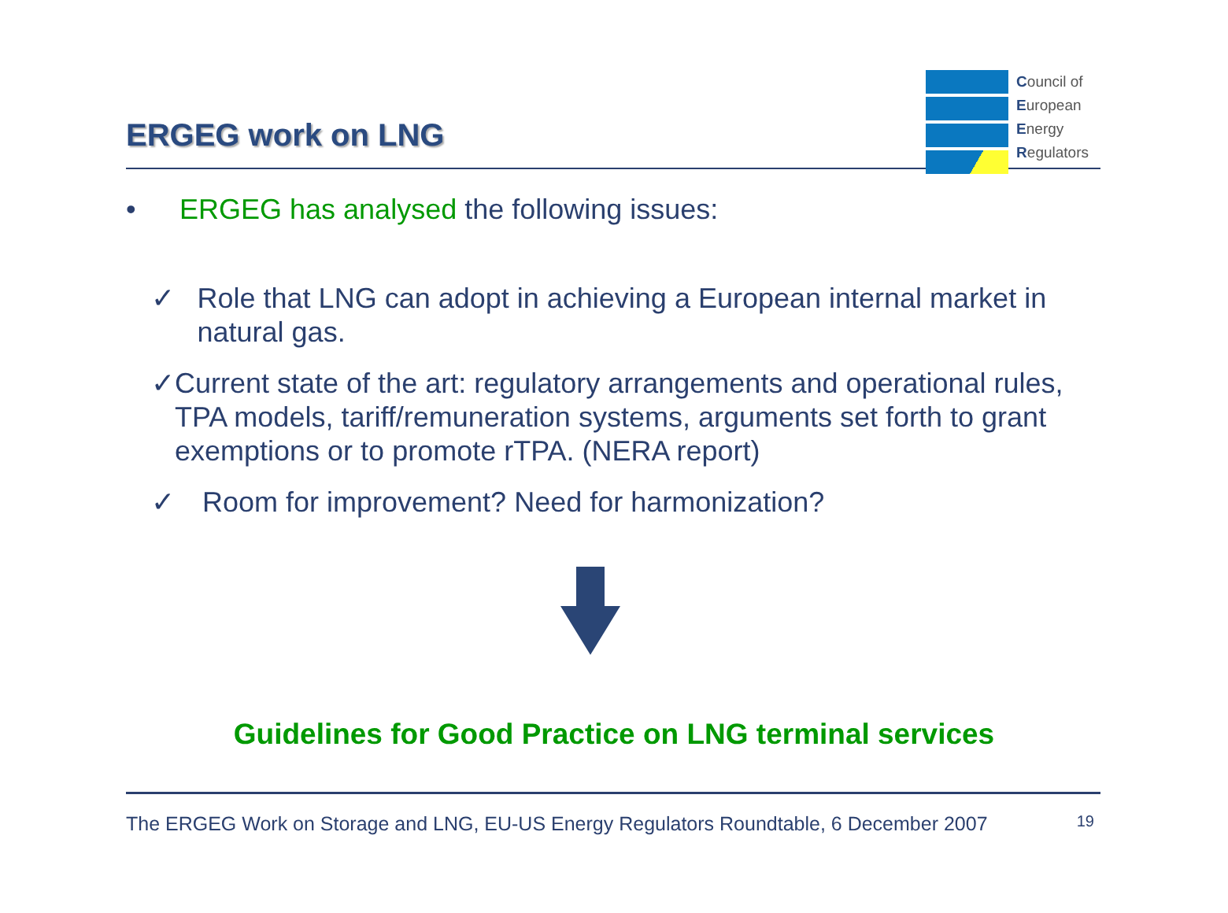ERGEG work on LNG
Council of
European
Energy
Regulators
• ERGEG has analysed the following issues:
✓ Role that LNG can adopt in achieving a European internal market in natural gas.
✓ Current state of the art: regulatory arrangements and operational rules, TPA models, tariff/remuneration systems, arguments set forth to grant exemptions or to promote rTPA. (NERA report)
✓ Room for improvement? Need for harmonization?
Guidelines for Good Practice on LNG terminal services
The ERGEG Work on Storage and LNG, EU-US Energy Regulators Roundtable, 6 December 2007 19